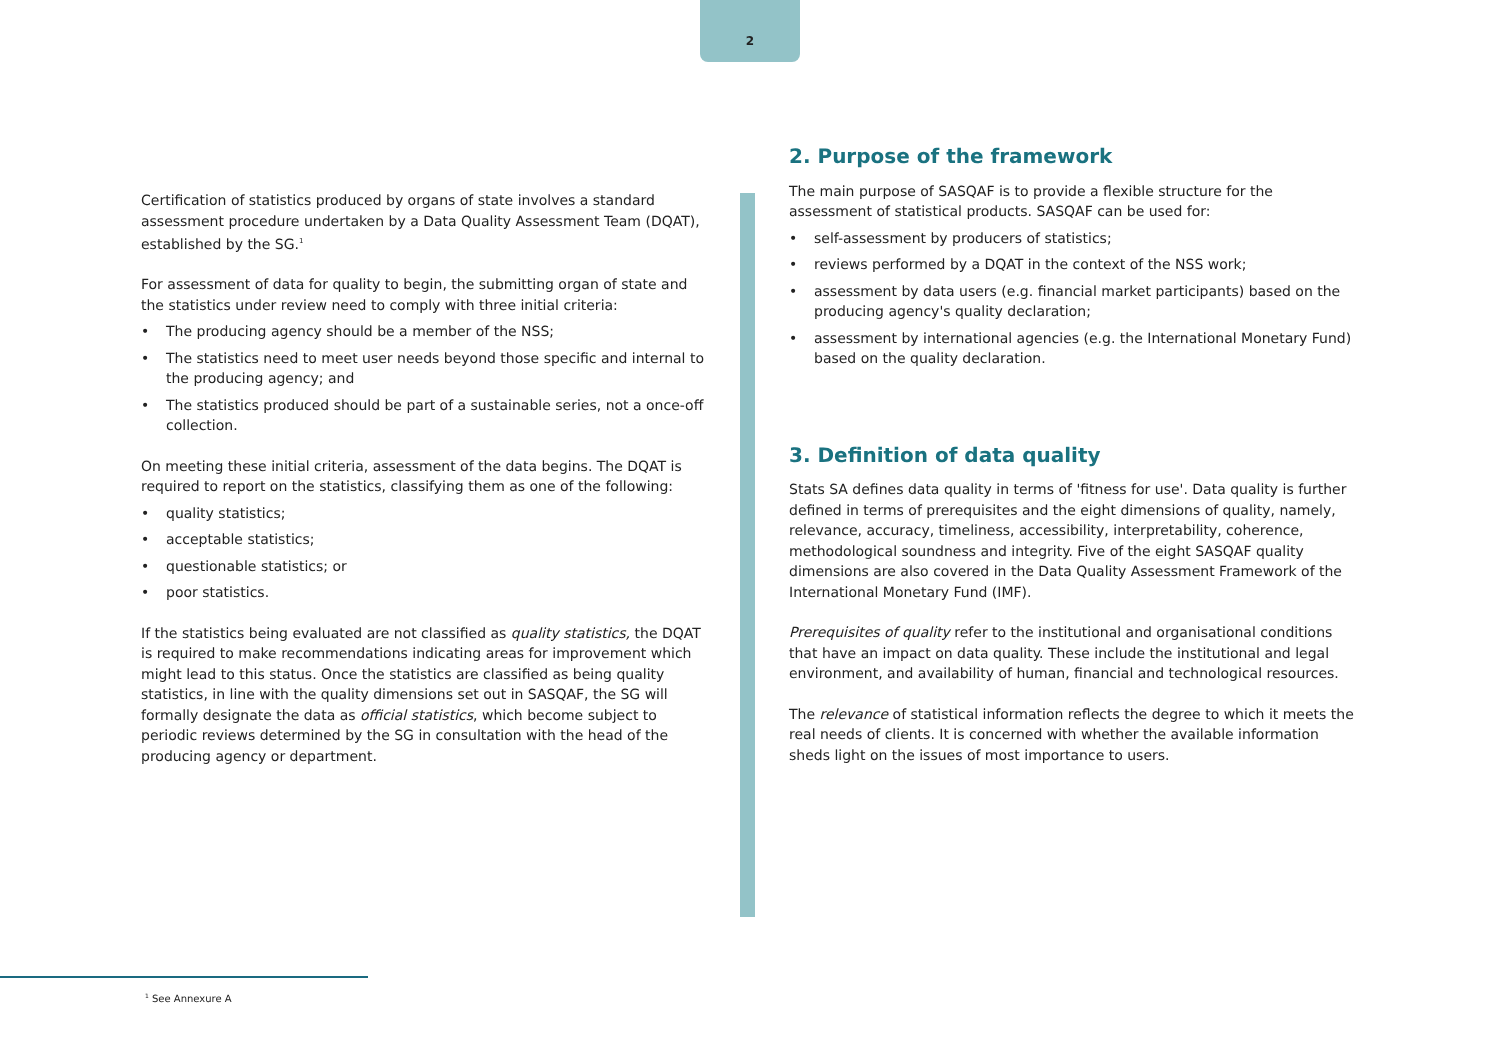2
Certification of statistics produced by organs of state involves a standard assessment procedure undertaken by a Data Quality Assessment Team (DQAT), established by the SG.<sup>1</sup>
For assessment of data for quality to begin, the submitting organ of state and the statistics under review need to comply with three initial criteria:
• The producing agency should be a member of the NSS;
• The statistics need to meet user needs beyond those specific and internal to the producing agency; and
• The statistics produced should be part of a sustainable series, not a once-off collection.
On meeting these initial criteria, assessment of the data begins. The DQAT is required to report on the statistics, classifying them as one of the following:
• quality statistics;
• acceptable statistics;
• questionable statistics; or
• poor statistics.
If the statistics being evaluated are not classified as quality statistics, the DQAT is required to make recommendations indicating areas for improvement which might lead to this status. Once the statistics are classified as being quality statistics, in line with the quality dimensions set out in SASQAF, the SG will formally designate the data as official statistics, which become subject to periodic reviews determined by the SG in consultation with the head of the producing agency or department.
2. Purpose of the framework
The main purpose of SASQAF is to provide a flexible structure for the assessment of statistical products. SASQAF can be used for:
• self-assessment by producers of statistics;
• reviews performed by a DQAT in the context of the NSS work;
• assessment by data users (e.g. financial market participants) based on the producing agency's quality declaration;
• assessment by international agencies (e.g. the International Monetary Fund) based on the quality declaration.
3. Definition of data quality
Stats SA defines data quality in terms of 'fitness for use'. Data quality is further defined in terms of prerequisites and the eight dimensions of quality, namely, relevance, accuracy, timeliness, accessibility, interpretability, coherence, methodological soundness and integrity. Five of the eight SASQAF quality dimensions are also covered in the Data Quality Assessment Framework of the International Monetary Fund (IMF).
Prerequisites of quality refer to the institutional and organisational conditions that have an impact on data quality. These include the institutional and legal environment, and availability of human, financial and technological resources.
The relevance of statistical information reflects the degree to which it meets the real needs of clients. It is concerned with whether the available information sheds light on the issues of most importance to users.
<sup>1</sup> See Annexure A